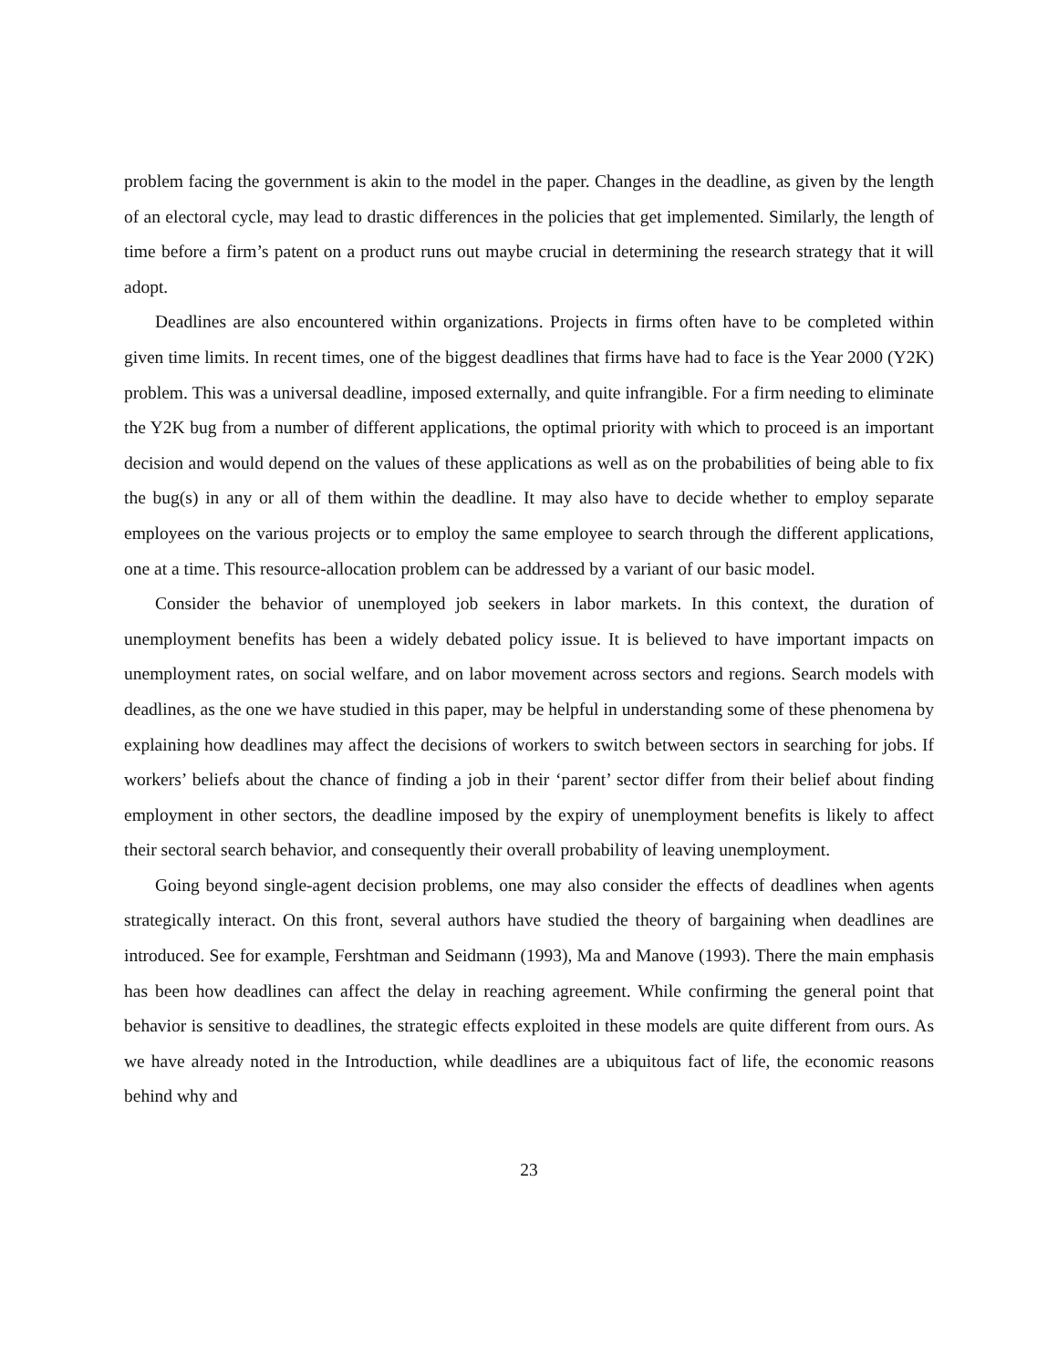problem facing the government is akin to the model in the paper. Changes in the deadline, as given by the length of an electoral cycle, may lead to drastic differences in the policies that get implemented. Similarly, the length of time before a firm’s patent on a product runs out maybe crucial in determining the research strategy that it will adopt.
Deadlines are also encountered within organizations. Projects in firms often have to be completed within given time limits. In recent times, one of the biggest deadlines that firms have had to face is the Year 2000 (Y2K) problem. This was a universal deadline, imposed externally, and quite infrangible. For a firm needing to eliminate the Y2K bug from a number of different applications, the optimal priority with which to proceed is an important decision and would depend on the values of these applications as well as on the probabilities of being able to fix the bug(s) in any or all of them within the deadline. It may also have to decide whether to employ separate employees on the various projects or to employ the same employee to search through the different applications, one at a time. This resource-allocation problem can be addressed by a variant of our basic model.
Consider the behavior of unemployed job seekers in labor markets. In this context, the duration of unemployment benefits has been a widely debated policy issue. It is believed to have important impacts on unemployment rates, on social welfare, and on labor movement across sectors and regions. Search models with deadlines, as the one we have studied in this paper, may be helpful in understanding some of these phenomena by explaining how deadlines may affect the decisions of workers to switch between sectors in searching for jobs. If workers’ beliefs about the chance of finding a job in their ‘parent’ sector differ from their belief about finding employment in other sectors, the deadline imposed by the expiry of unemployment benefits is likely to affect their sectoral search behavior, and consequently their overall probability of leaving unemployment.
Going beyond single-agent decision problems, one may also consider the effects of deadlines when agents strategically interact. On this front, several authors have studied the theory of bargaining when deadlines are introduced. See for example, Fershtman and Seidmann (1993), Ma and Manove (1993). There the main emphasis has been how deadlines can affect the delay in reaching agreement. While confirming the general point that behavior is sensitive to deadlines, the strategic effects exploited in these models are quite different from ours. As we have already noted in the Introduction, while deadlines are a ubiquitous fact of life, the economic reasons behind why and
23